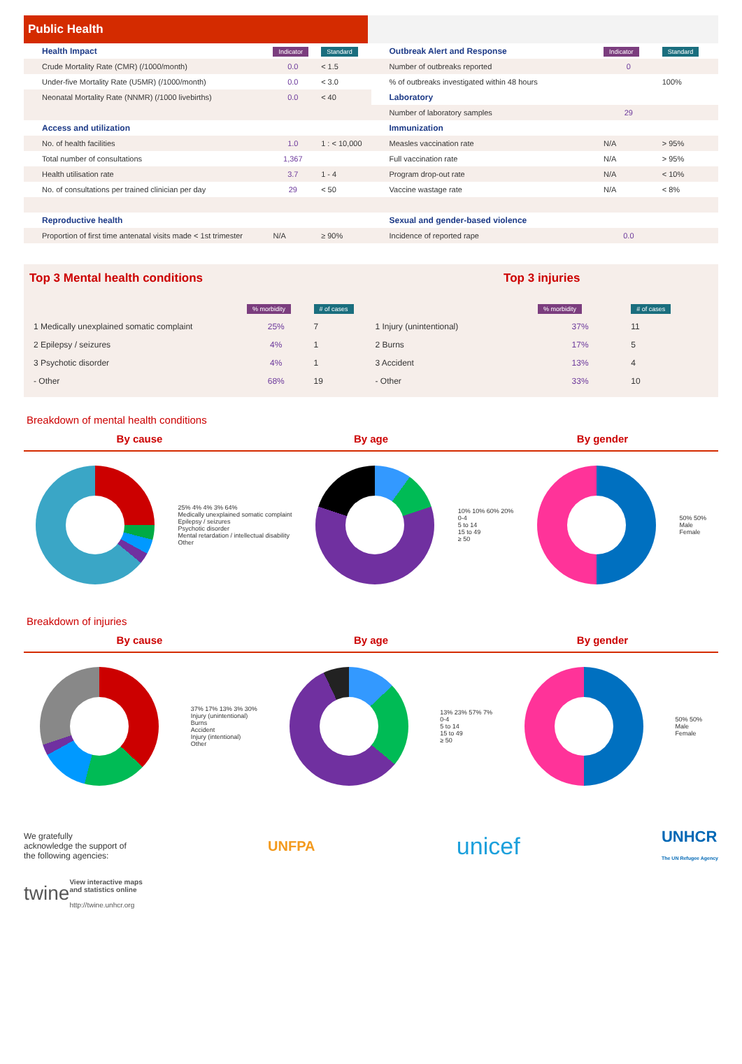Public Health
| Health Impact | Indicator | Standard |
| Crude Mortality Rate (CMR) (/1000/month) | 0.0 | < 1.5 |
| Under-five Mortality Rate (U5MR) (/1000/month) | 0.0 | < 3.0 |
| Neonatal Mortality Rate (NNMR) (/1000 livebirths) | 0.0 | < 40 |
| Access and utilization | | |
| No. of health facilities | 1.0 | 1 : < 10,000 |
| Total number of consultations | 1,367 | |
| Health utilisation rate | 3.7 | 1 - 4 |
| No. of consultations per trained clinician per day | 29 | < 50 |
| Reproductive health | | |
| Proportion of first time antenatal visits made < 1st trimester | N/A | ≥ 90% |
| Outbreak Alert and Response | Indicator | Standard |
| Number of outbreaks reported | 0 | |
| % of outbreaks investigated within 48 hours | | 100% |
| Laboratory | | |
| Number of laboratory samples | 29 | |
| Immunization | | |
| Measles vaccination rate | N/A | > 95% |
| Full vaccination rate | N/A | > 95% |
| Program drop-out rate | N/A | < 10% |
| Vaccine wastage rate | N/A | < 8% |
| Sexual and gender-based violence | | |
| Incidence of reported rape | 0.0 | |
Top 3 Mental health conditions
| | % morbidity | # of cases |
| 1 Medically unexplained somatic complaint | 25% | 7 |
| 2 Epilepsy / seizures | 4% | 1 |
| 3 Psychotic disorder | 4% | 1 |
| - Other | 68% | 19 |
Top 3 injuries
| | % morbidity | # of cases |
| 1 Injury (unintentional) | 37% | 11 |
| 2 Burns | 17% | 5 |
| 3 Accident | 13% | 4 |
| - Other | 33% | 10 |
Breakdown of mental health conditions
By cause By age By gender
25% 4% 4% 3% 64%
Medically unexplained somatic complaint
Epilepsy / seizures
Psychotic disorder
Mental retardation / intellectual disability
Other
10% 10% 60% 20%
0-4
5 to 14
15 to 49
≥ 50
50% 50%
Male
Female
Breakdown of injuries
By cause By age By gender
37% 17% 13% 3% 30%
Injury (unintentional)
Burns
Accident
Injury (intentional)
Other
13% 23% 57% 7%
0-4
5 to 14
15 to 49
≥ 50
50% 50%
Male
Female
We gratefully
acknowledge the support of
the following agencies:
UNFPA
unicef
UNHCR
The UN Refugee Agency
twine
View interactive maps
and statistics online
http://twine.unhcr.org